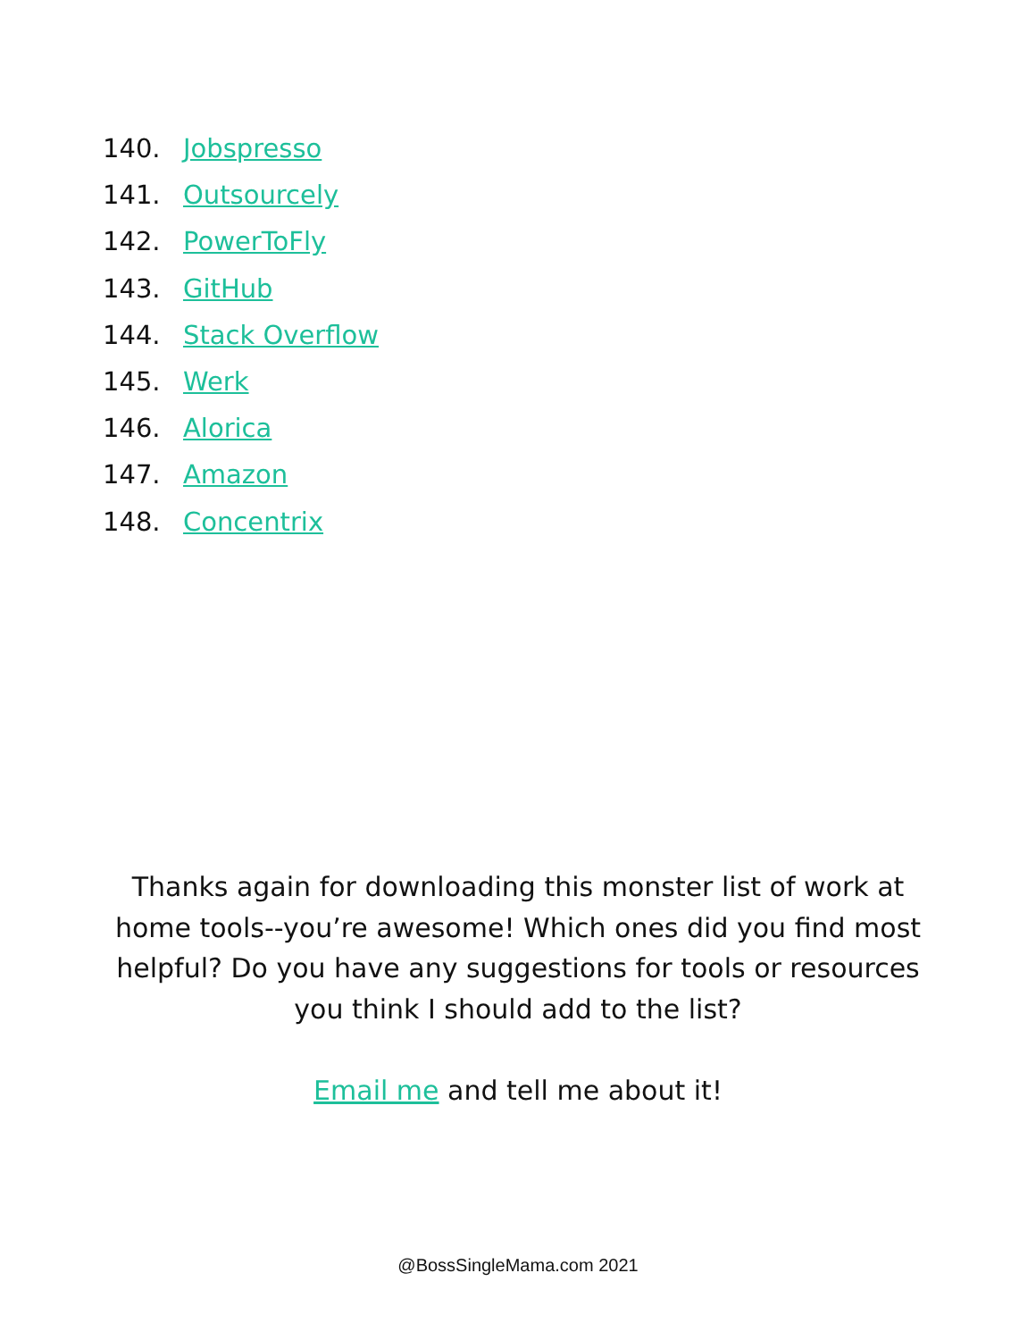140. Jobspresso
141. Outsourcely
142. PowerToFly
143. GitHub
144. Stack Overflow
145. Werk
146. Alorica
147. Amazon
148. Concentrix
Thanks again for downloading this monster list of work at home tools--you’re awesome! Which ones did you find most helpful? Do you have any suggestions for tools or resources you think I should add to the list?
Email me and tell me about it!
@BossSingleMama.com 2021